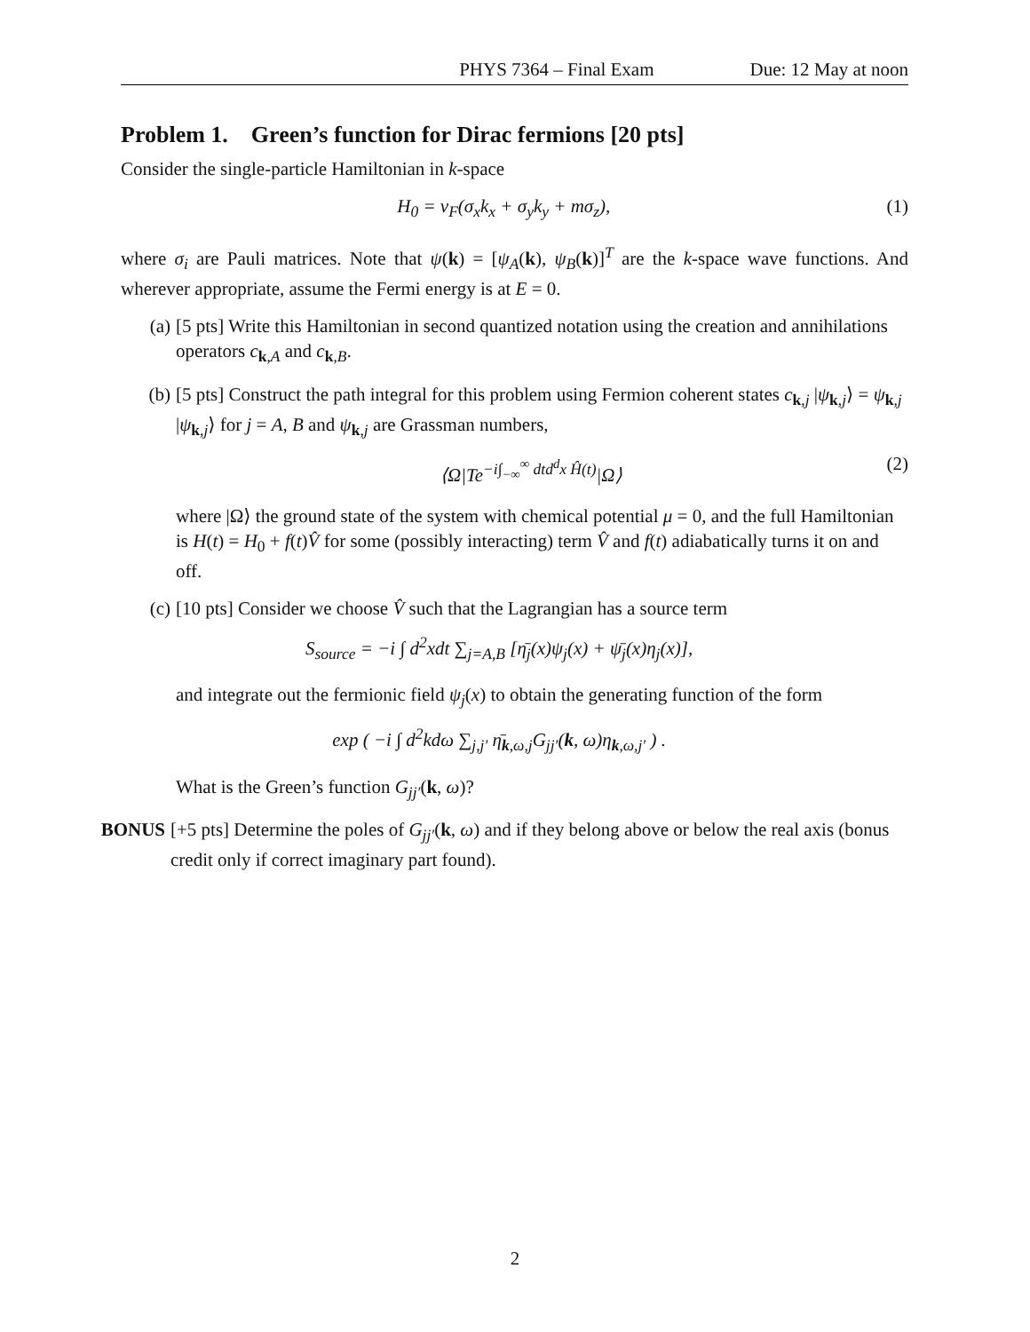PHYS 7364 – Final Exam Due: 12 May at noon
Problem 1. Green’s function for Dirac fermions [20 pts]
Consider the single-particle Hamiltonian in k-space
H<sub>0</sub> = v<sub>F</sub>(σ<sub>x</sub>k<sub>x</sub> + σ<sub>y</sub>k<sub>y</sub> + mσ<sub>z</sub>), (1)
where σ<sub>i</sub> are Pauli matrices. Note that ψ(k) = [ψ<sub>A</sub>(k), ψ<sub>B</sub>(k)]<sup>T</sup> are the k-space wave functions. And wherever appropriate, assume the Fermi energy is at E = 0.
(a) [5 pts] Write this Hamiltonian in second quantized notation using the creation and annihilations operators c<sub>k,A</sub> and c<sub>k,B</sub>.
(b) [5 pts] Construct the path integral for this problem using Fermion coherent states c<sub>k,j</sub> |ψ<sub>k,j</sub>⟩ = ψ<sub>k,j</sub> |ψ<sub>k,j</sub>⟩ for j = A, B and ψ<sub>k,j</sub> are Grassman numbers,
⟨Ω|Te<sup>−i∫<sub>−∞</sub><sup>∞</sup> dtd<sup>d</sup>x Ĥ(t)</sup>|Ω⟩ (2)
where |Ω⟩ the ground state of the system with chemical potential μ = 0, and the full Hamiltonian is H(t) = H<sub>0</sub> + f(t)V̂ for some (possibly interacting) term V̂ and f(t) adiabatically turns it on and off.
(c) [10 pts] Consider we choose V̂ such that the Lagrangian has a source term
S<sub>source</sub> = −i ∫ d<sup>2</sup>xdt ∑<sub>j=A,B</sub> [η̄<sub>j</sub>(x)ψ<sub>j</sub>(x) + ψ̄<sub>j</sub>(x)η<sub>j</sub>(x)],
and integrate out the fermionic field ψ<sub>j</sub>(x) to obtain the generating function of the form
exp ( −i ∫ d<sup>2</sup>kdω ∑<sub>j,j′</sub> η̄<sub>k,ω,j</sub>G<sub>jj′</sub>(k, ω)η<sub>k,ω,j′</sub> ) .
What is the Green’s function G<sub>jj′</sub>(k, ω)?
BONUS [+5 pts] Determine the poles of G<sub>jj′</sub>(k, ω) and if they belong above or below the real axis (bonus credit only if correct imaginary part found).
2